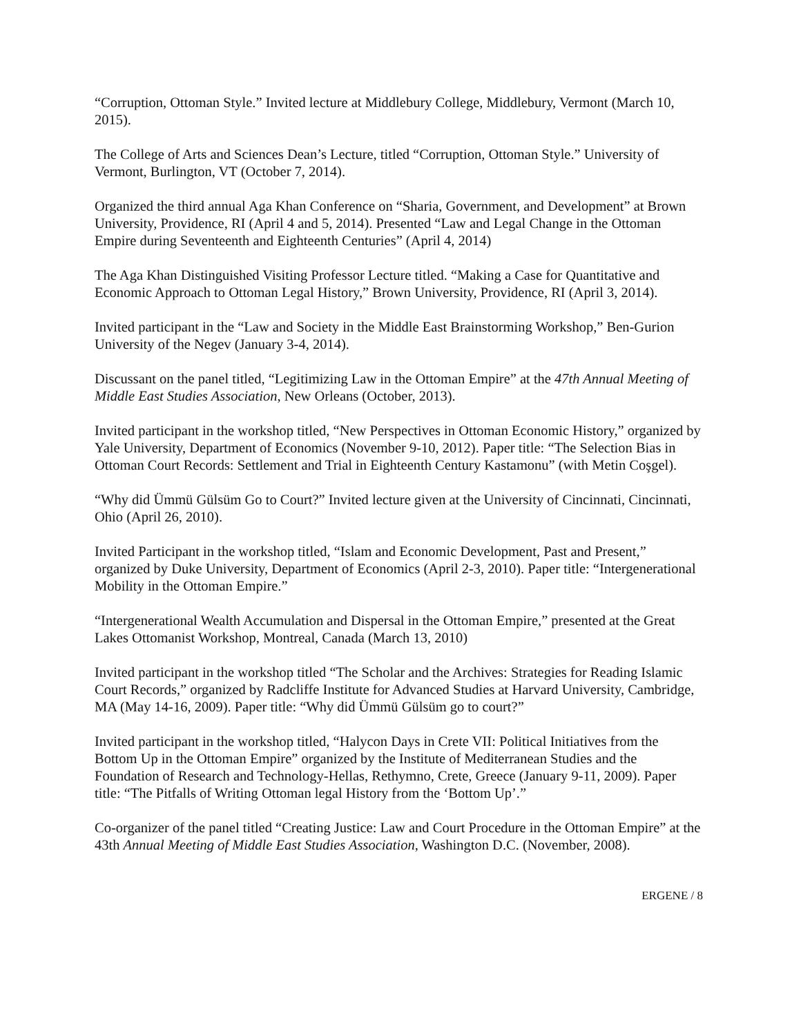“Corruption, Ottoman Style.” Invited lecture at Middlebury College, Middlebury, Vermont (March 10, 2015).
The College of Arts and Sciences Dean’s Lecture, titled “Corruption, Ottoman Style.” University of Vermont, Burlington, VT (October 7, 2014).
Organized the third annual Aga Khan Conference on “Sharia, Government, and Development” at Brown University, Providence, RI (April 4 and 5, 2014). Presented “Law and Legal Change in the Ottoman Empire during Seventeenth and Eighteenth Centuries” (April 4, 2014)
The Aga Khan Distinguished Visiting Professor Lecture titled. “Making a Case for Quantitative and Economic Approach to Ottoman Legal History,” Brown University, Providence, RI (April 3, 2014).
Invited participant in the “Law and Society in the Middle East Brainstorming Workshop,” Ben-Gurion University of the Negev (January 3-4, 2014).
Discussant on the panel titled, “Legitimizing Law in the Ottoman Empire” at the 47th Annual Meeting of Middle East Studies Association, New Orleans (October, 2013).
Invited participant in the workshop titled, “New Perspectives in Ottoman Economic History,” organized by Yale University, Department of Economics (November 9-10, 2012). Paper title: “The Selection Bias in Ottoman Court Records: Settlement and Trial in Eighteenth Century Kastamonu” (with Metin Coşgel).
“Why did Ümmü Gülsüm Go to Court?” Invited lecture given at the University of Cincinnati, Cincinnati, Ohio (April 26, 2010).
Invited Participant in the workshop titled, “Islam and Economic Development, Past and Present,” organized by Duke University, Department of Economics (April 2-3, 2010). Paper title: “Intergenerational Mobility in the Ottoman Empire.”
“Intergenerational Wealth Accumulation and Dispersal in the Ottoman Empire,” presented at the Great Lakes Ottomanist Workshop, Montreal, Canada (March 13, 2010)
Invited participant in the workshop titled “The Scholar and the Archives: Strategies for Reading Islamic Court Records,” organized by Radcliffe Institute for Advanced Studies at Harvard University, Cambridge, MA (May 14-16, 2009). Paper title: “Why did Ümmü Gülsüm go to court?”
Invited participant in the workshop titled, “Halycon Days in Crete VII: Political Initiatives from the Bottom Up in the Ottoman Empire” organized by the Institute of Mediterranean Studies and the Foundation of Research and Technology-Hellas, Rethymno, Crete, Greece (January 9-11, 2009). Paper title: “The Pitfalls of Writing Ottoman legal History from the ‘Bottom Up’.”
Co-organizer of the panel titled “Creating Justice: Law and Court Procedure in the Ottoman Empire” at the 43th Annual Meeting of Middle East Studies Association, Washington D.C. (November, 2008).
ERGENE / 8